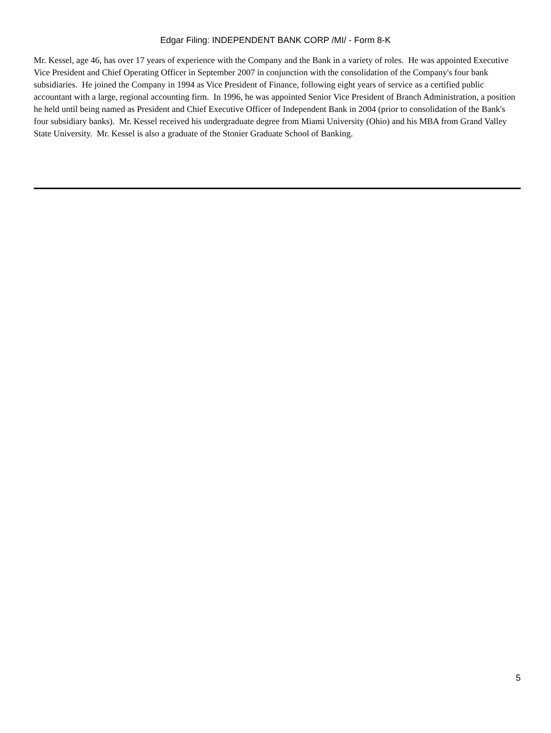Edgar Filing: INDEPENDENT BANK CORP /MI/ - Form 8-K
Mr. Kessel, age 46, has over 17 years of experience with the Company and the Bank in a variety of roles. He was appointed Executive Vice President and Chief Operating Officer in September 2007 in conjunction with the consolidation of the Company's four bank subsidiaries. He joined the Company in 1994 as Vice President of Finance, following eight years of service as a certified public accountant with a large, regional accounting firm. In 1996, he was appointed Senior Vice President of Branch Administration, a position he held until being named as President and Chief Executive Officer of Independent Bank in 2004 (prior to consolidation of the Bank's four subsidiary banks). Mr. Kessel received his undergraduate degree from Miami University (Ohio) and his MBA from Grand Valley State University. Mr. Kessel is also a graduate of the Stonier Graduate School of Banking.
5